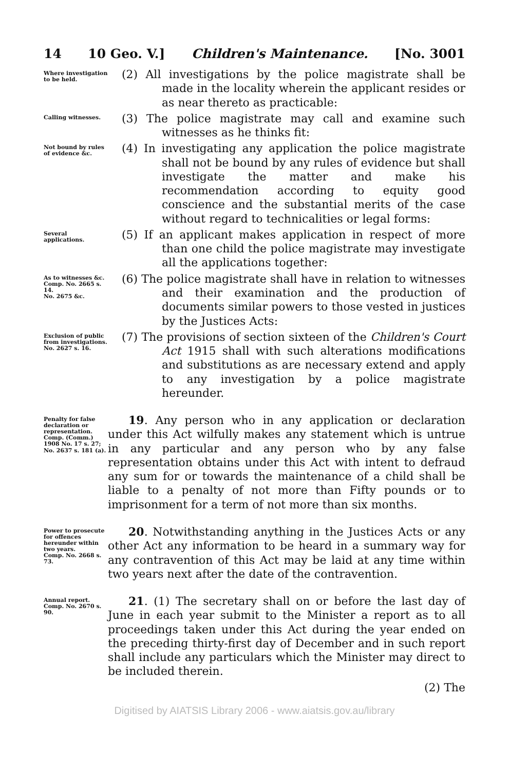14 10 Geo. V.] Children's Maintenance. [No. 3001
Where investigation to be held.
(2) All investigations by the police magistrate shall be made in the locality wherein the applicant resides or as near thereto as practicable:
Calling witnesses.
(3) The police magistrate may call and examine such witnesses as he thinks fit:
Not bound by rules of evidence &c.
(4) In investigating any application the police magistrate shall not be bound by any rules of evidence but shall investigate the matter and make his recommendation according to equity good conscience and the substantial merits of the case without regard to technicalities or legal forms:
Several applications.
(5) If an applicant makes application in respect of more than one child the police magistrate may investigate all the applications together:
As to witnesses &c.
Comp. No. 2665 s. 14.
No. 2675 &c.
(6) The police magistrate shall have in relation to witnesses and their examination and the production of documents similar powers to those vested in justices by the Justices Acts:
Exclusion of public from investigations.
No. 2627 s. 16.
(7) The provisions of section sixteen of the Children's Court Act 1915 shall with such alterations modifications and substitutions as are necessary extend and apply to any investigation by a police magistrate hereunder.
Penalty for false declaration or representation.
Comp. (Comm.) 1908 No. 17 s. 27; No. 2637 s. 181 (a).
19. Any person who in any application or declaration under this Act wilfully makes any statement which is untrue in any particular and any person who by any false representation obtains under this Act with intent to defraud any sum for or towards the maintenance of a child shall be liable to a penalty of not more than Fifty pounds or to imprisonment for a term of not more than six months.
Power to prosecute for offences hereunder within two years.
Comp. No. 2668 s. 73.
20. Notwithstanding anything in the Justices Acts or any other Act any information to be heard in a summary way for any contravention of this Act may be laid at any time within two years next after the date of the contravention.
Annual report.
Comp. No. 2670 s. 90.
21. (1) The secretary shall on or before the last day of June in each year submit to the Minister a report as to all proceedings taken under this Act during the year ended on the preceding thirty-first day of December and in such report shall include any particulars which the Minister may direct to be included therein.
(2) The
Digitised by AIATSIS Library 2006 - www.aiatsis.gov.au/library